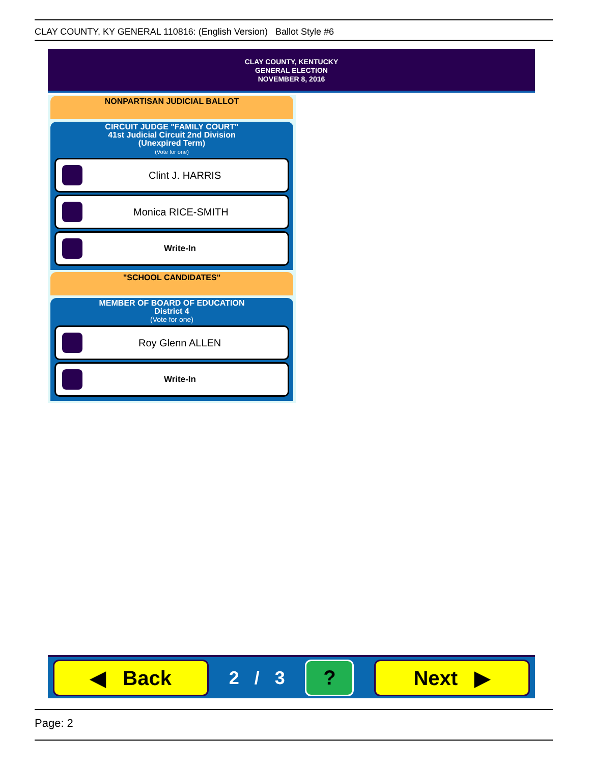CLAY COUNTY, KY GENERAL 110816: (English Version) Ballot Style #6
CLAY COUNTY, KENTUCKY
GENERAL ELECTION
NOVEMBER 8, 2016
NONPARTISAN JUDICIAL BALLOT
CIRCUIT JUDGE "FAMILY COURT"
41st Judicial Circuit 2nd Division
(Unexpired Term)
(Vote for one)
Clint J. HARRIS
Monica RICE-SMITH
Write-In
"SCHOOL CANDIDATES"
MEMBER OF BOARD OF EDUCATION
District 4
(Vote for one)
Roy Glenn ALLEN
Write-In
◀ Back
2 / 3
? Next ▶
Page: 2